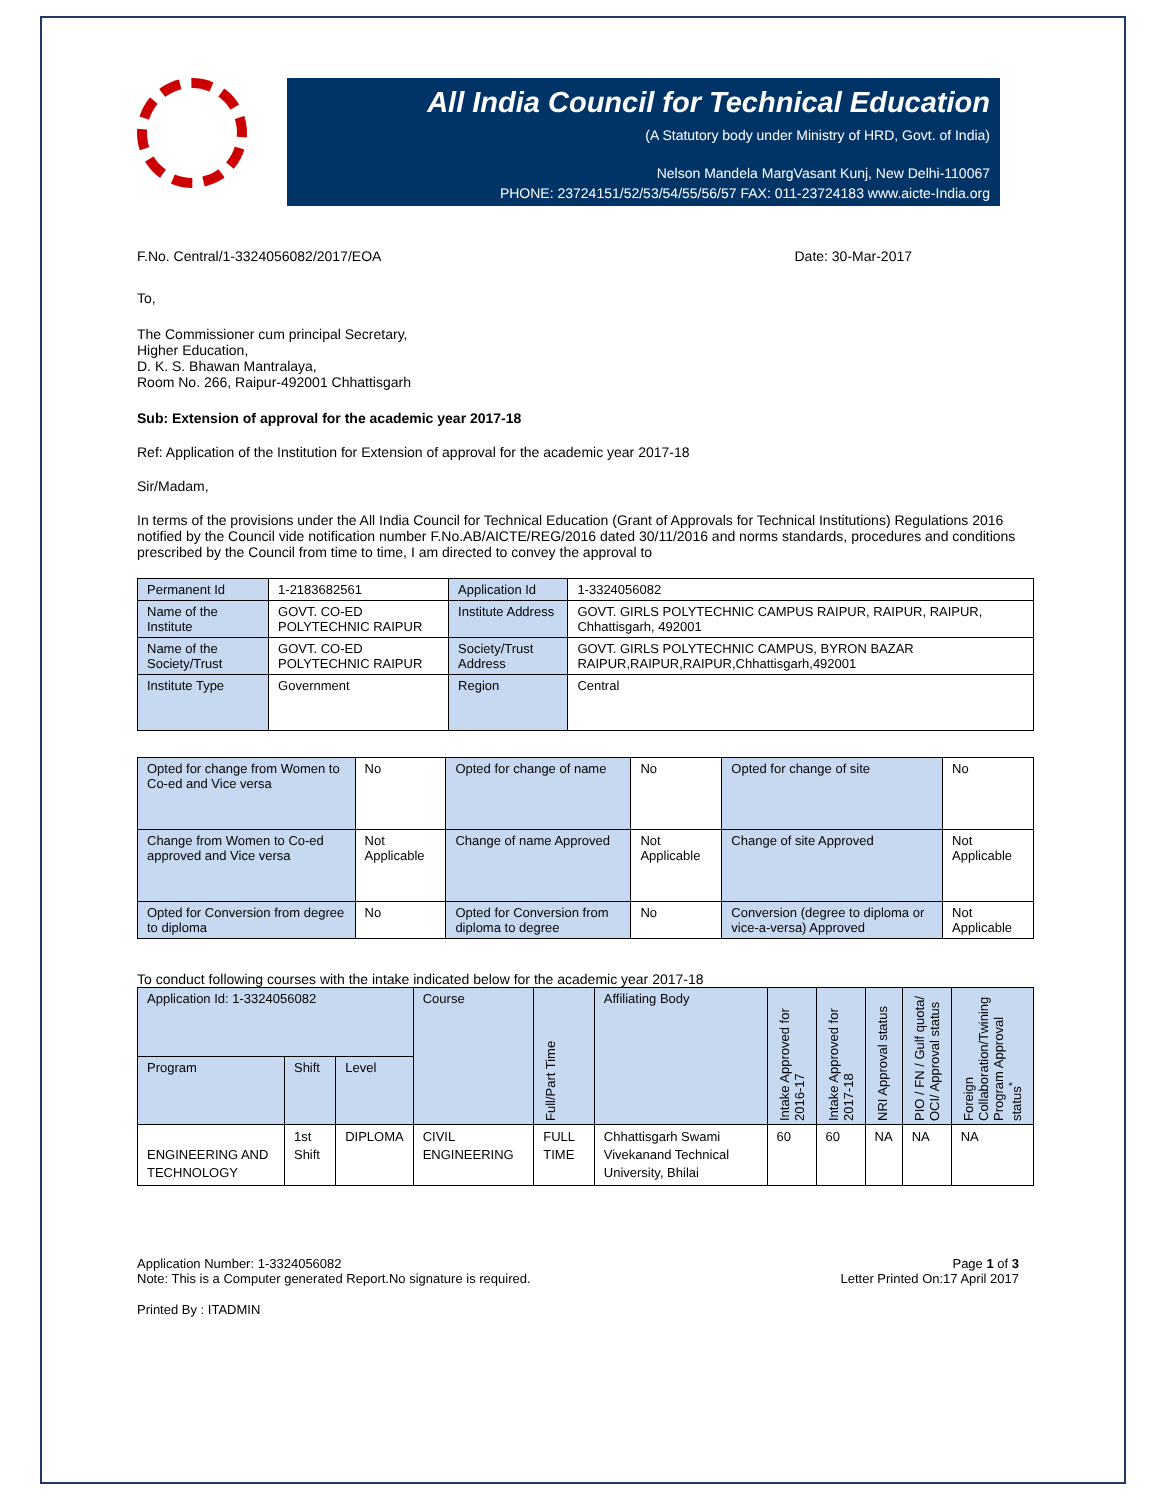All India Council for Technical Education
(A Statutory body under Ministry of HRD, Govt. of India)
Nelson Mandela MargVasant Kunj, New Delhi-110067
PHONE: 23724151/52/53/54/55/56/57 FAX: 011-23724183 www.aicte-India.org
F.No. Central/1-3324056082/2017/EOA Date: 30-Mar-2017
To,
The Commissioner cum principal Secretary,
Higher Education,
D. K. S. Bhawan Mantralaya,
Room No. 266, Raipur-492001 Chhattisgarh
Sub: Extension of approval for the academic year 2017-18
Ref: Application of the Institution for Extension of approval for the academic year 2017-18
Sir/Madam,
In terms of the provisions under the All India Council for Technical Education (Grant of Approvals for Technical Institutions) Regulations 2016 notified by the Council vide notification number F.No.AB/AICTE/REG/2016 dated 30/11/2016 and norms standards, procedures and conditions prescribed by the Council from time to time, I am directed to convey the approval to
| Permanent Id | 1-2183682561 | Application Id | 1-3324056082 |
| Name of the Institute | GOVT. CO-ED POLYTECHNIC RAIPUR | Institute Address | GOVT. GIRLS POLYTECHNIC CAMPUS RAIPUR, RAIPUR, RAIPUR, Chhattisgarh, 492001 |
| Name of the Society/Trust | GOVT. CO-ED POLYTECHNIC RAIPUR | Society/Trust Address | GOVT. GIRLS POLYTECHNIC CAMPUS, BYRON BAZAR RAIPUR,RAIPUR,RAIPUR,Chhattisgarh,492001 |
| Institute Type | Government | Region | Central |
| Opted for change from Women to Co-ed and Vice versa | No | Opted for change of name | No | Opted for change of site | No |
| Change from Women to Co-ed approved and Vice versa | Not Applicable | Change of name Approved | Not Applicable | Change of site Approved | Not Applicable |
| Opted for Conversion from degree to diploma | No | Opted for Conversion from diploma to degree | No | Conversion (degree to diploma or vice-a-versa) Approved | Not Applicable |
To conduct following courses with the intake indicated below for the academic year 2017-18
| Application Id: 1-3324056082 | | | Course | Full/Part Time | Affiliating Body | Intake Approved for 2016-17 | Intake Approved for 2017-18 | NRI Approval status | PIO / FN / Gulf quota/ OCI/ Approval status | Foreign Collaboration/Twining Program Approval status<sup>*</sup> |
| --- | --- | --- | --- | --- | --- | --- | --- | --- | --- | --- |
| Program | Shift | Level | | | | | | | | |
| ENGINEERING AND TECHNOLOGY | 1st Shift | DIPLOMA | CIVIL ENGINEERING | FULL TIME | Chhattisgarh Swami Vivekanand Technical University, Bhilai | 60 | 60 | NA | NA | NA |
Application Number: 1-3324056082
Note: This is a Computer generated Report.No signature is required.
Page 1 of 3
Letter Printed On:17 April 2017
Printed By : ITADMIN